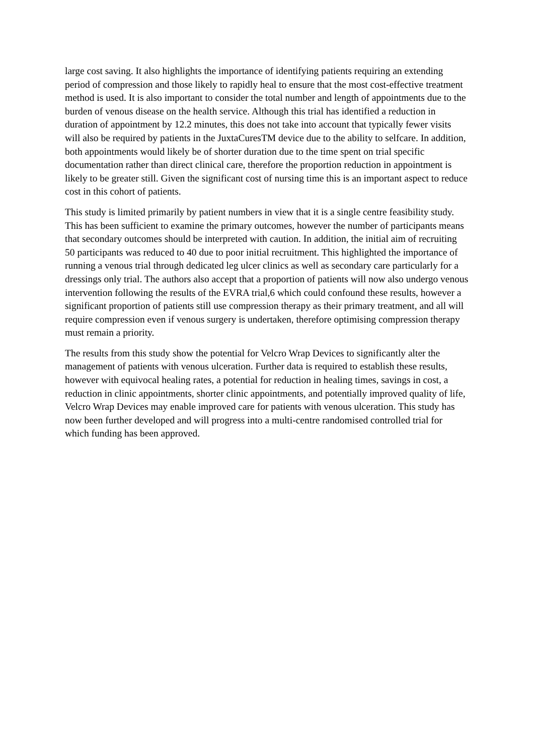large cost saving. It also highlights the importance of identifying patients requiring an extending period of compression and those likely to rapidly heal to ensure that the most cost-effective treatment method is used. It is also important to consider the total number and length of appointments due to the burden of venous disease on the health service. Although this trial has identified a reduction in duration of appointment by 12.2 minutes, this does not take into account that typically fewer visits will also be required by patients in the JuxtaCuresTM device due to the ability to selfcare. In addition, both appointments would likely be of shorter duration due to the time spent on trial specific documentation rather than direct clinical care, therefore the proportion reduction in appointment is likely to be greater still. Given the significant cost of nursing time this is an important aspect to reduce cost in this cohort of patients.
This study is limited primarily by patient numbers in view that it is a single centre feasibility study. This has been sufficient to examine the primary outcomes, however the number of participants means that secondary outcomes should be interpreted with caution. In addition, the initial aim of recruiting 50 participants was reduced to 40 due to poor initial recruitment. This highlighted the importance of running a venous trial through dedicated leg ulcer clinics as well as secondary care particularly for a dressings only trial. The authors also accept that a proportion of patients will now also undergo venous intervention following the results of the EVRA trial,6 which could confound these results, however a significant proportion of patients still use compression therapy as their primary treatment, and all will require compression even if venous surgery is undertaken, therefore optimising compression therapy must remain a priority.
The results from this study show the potential for Velcro Wrap Devices to significantly alter the management of patients with venous ulceration. Further data is required to establish these results, however with equivocal healing rates, a potential for reduction in healing times, savings in cost, a reduction in clinic appointments, shorter clinic appointments, and potentially improved quality of life, Velcro Wrap Devices may enable improved care for patients with venous ulceration. This study has now been further developed and will progress into a multi-centre randomised controlled trial for which funding has been approved.